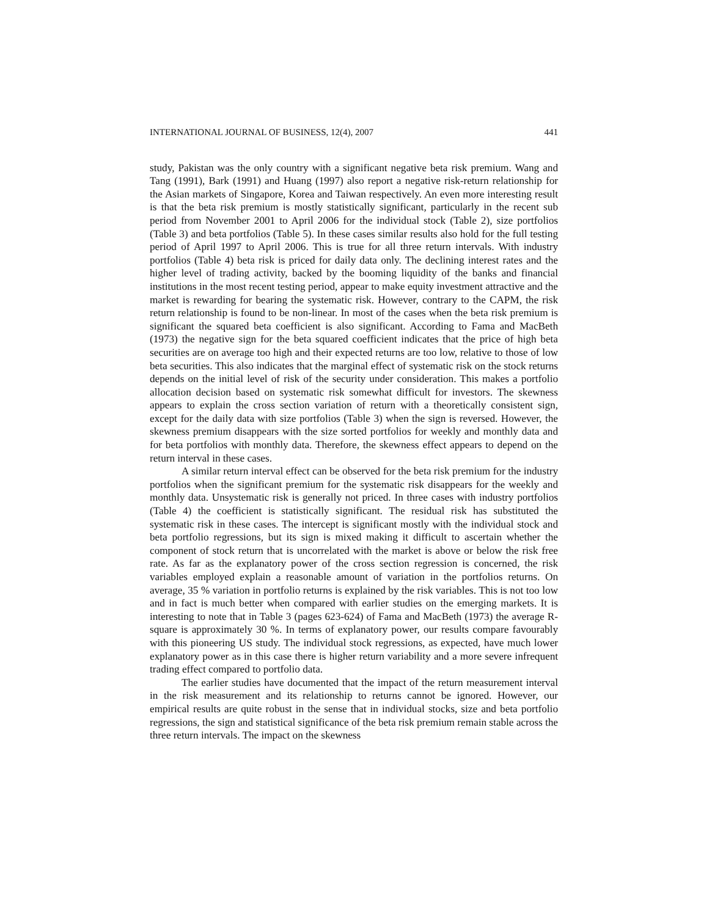INTERNATIONAL JOURNAL OF BUSINESS, 12(4), 2007 441
study, Pakistan was the only country with a significant negative beta risk premium. Wang and Tang (1991), Bark (1991) and Huang (1997) also report a negative risk-return relationship for the Asian markets of Singapore, Korea and Taiwan respectively. An even more interesting result is that the beta risk premium is mostly statistically significant, particularly in the recent sub period from November 2001 to April 2006 for the individual stock (Table 2), size portfolios (Table 3) and beta portfolios (Table 5). In these cases similar results also hold for the full testing period of April 1997 to April 2006. This is true for all three return intervals. With industry portfolios (Table 4) beta risk is priced for daily data only. The declining interest rates and the higher level of trading activity, backed by the booming liquidity of the banks and financial institutions in the most recent testing period, appear to make equity investment attractive and the market is rewarding for bearing the systematic risk. However, contrary to the CAPM, the risk return relationship is found to be non-linear. In most of the cases when the beta risk premium is significant the squared beta coefficient is also significant. According to Fama and MacBeth (1973) the negative sign for the beta squared coefficient indicates that the price of high beta securities are on average too high and their expected returns are too low, relative to those of low beta securities. This also indicates that the marginal effect of systematic risk on the stock returns depends on the initial level of risk of the security under consideration. This makes a portfolio allocation decision based on systematic risk somewhat difficult for investors. The skewness appears to explain the cross section variation of return with a theoretically consistent sign, except for the daily data with size portfolios (Table 3) when the sign is reversed. However, the skewness premium disappears with the size sorted portfolios for weekly and monthly data and for beta portfolios with monthly data. Therefore, the skewness effect appears to depend on the return interval in these cases.
A similar return interval effect can be observed for the beta risk premium for the industry portfolios when the significant premium for the systematic risk disappears for the weekly and monthly data. Unsystematic risk is generally not priced. In three cases with industry portfolios (Table 4) the coefficient is statistically significant. The residual risk has substituted the systematic risk in these cases. The intercept is significant mostly with the individual stock and beta portfolio regressions, but its sign is mixed making it difficult to ascertain whether the component of stock return that is uncorrelated with the market is above or below the risk free rate. As far as the explanatory power of the cross section regression is concerned, the risk variables employed explain a reasonable amount of variation in the portfolios returns. On average, 35 % variation in portfolio returns is explained by the risk variables. This is not too low and in fact is much better when compared with earlier studies on the emerging markets. It is interesting to note that in Table 3 (pages 623-624) of Fama and MacBeth (1973) the average R-square is approximately 30 %. In terms of explanatory power, our results compare favourably with this pioneering US study. The individual stock regressions, as expected, have much lower explanatory power as in this case there is higher return variability and a more severe infrequent trading effect compared to portfolio data.
The earlier studies have documented that the impact of the return measurement interval in the risk measurement and its relationship to returns cannot be ignored. However, our empirical results are quite robust in the sense that in individual stocks, size and beta portfolio regressions, the sign and statistical significance of the beta risk premium remain stable across the three return intervals. The impact on the skewness